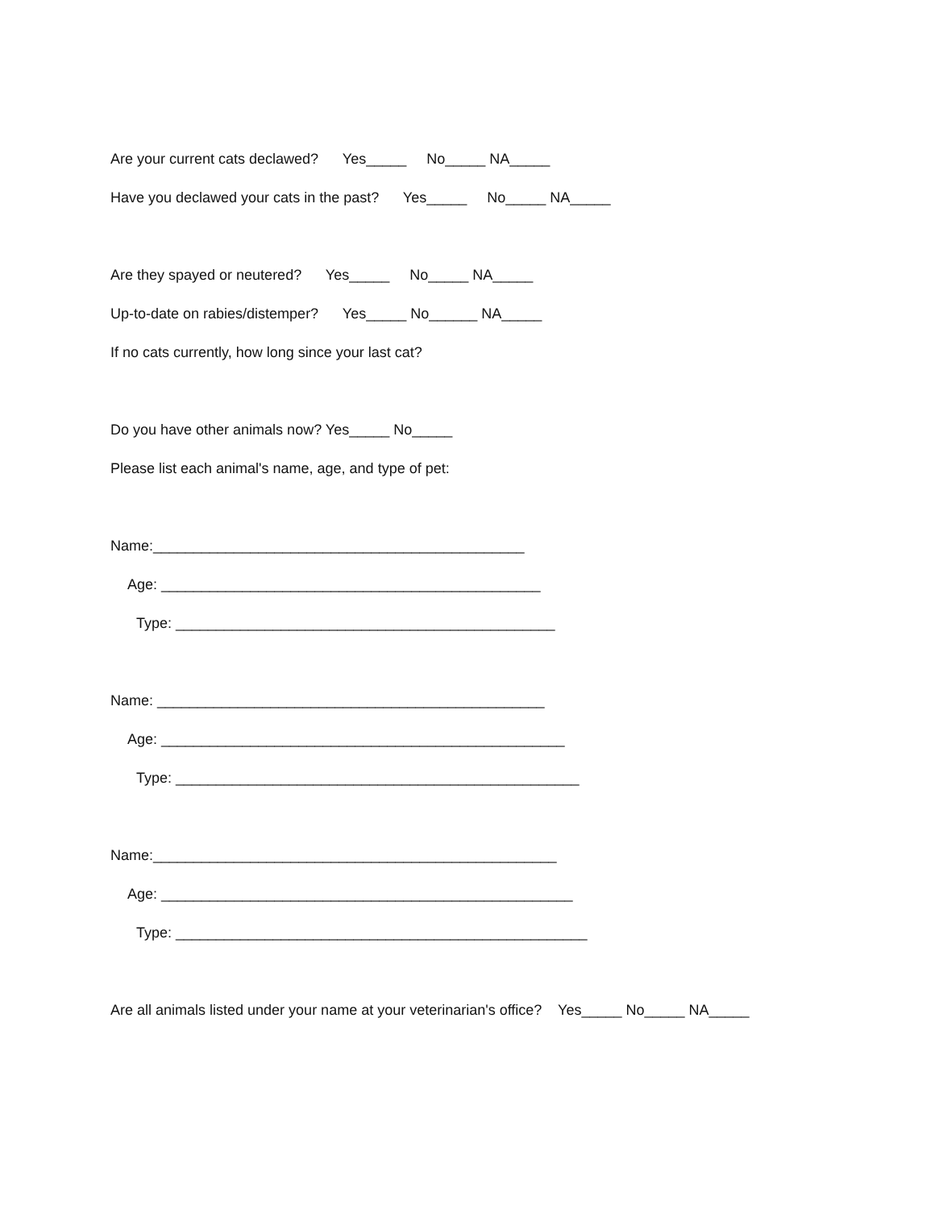Are your current cats declawed? Yes_____ No_____ NA_____
Have you declawed your cats in the past? Yes_____ No_____ NA_____
Are they spayed or neutered? Yes_____ No_____ NA_____
Up-to-date on rabies/distemper? Yes_____ No______ NA_____
If no cats currently, how long since your last cat?
Do you have other animals now? Yes_____ No_____
Please list each animal's name, age, and type of pet:
Name:______________________________________________
Age: _______________________________________________
Type: _______________________________________________
Name: ________________________________________________
Age: __________________________________________________
Type: __________________________________________________
Name:__________________________________________________
Age: ___________________________________________________
Type: ___________________________________________________
Are all animals listed under your name at your veterinarian's office? Yes_____ No_____ NA_____